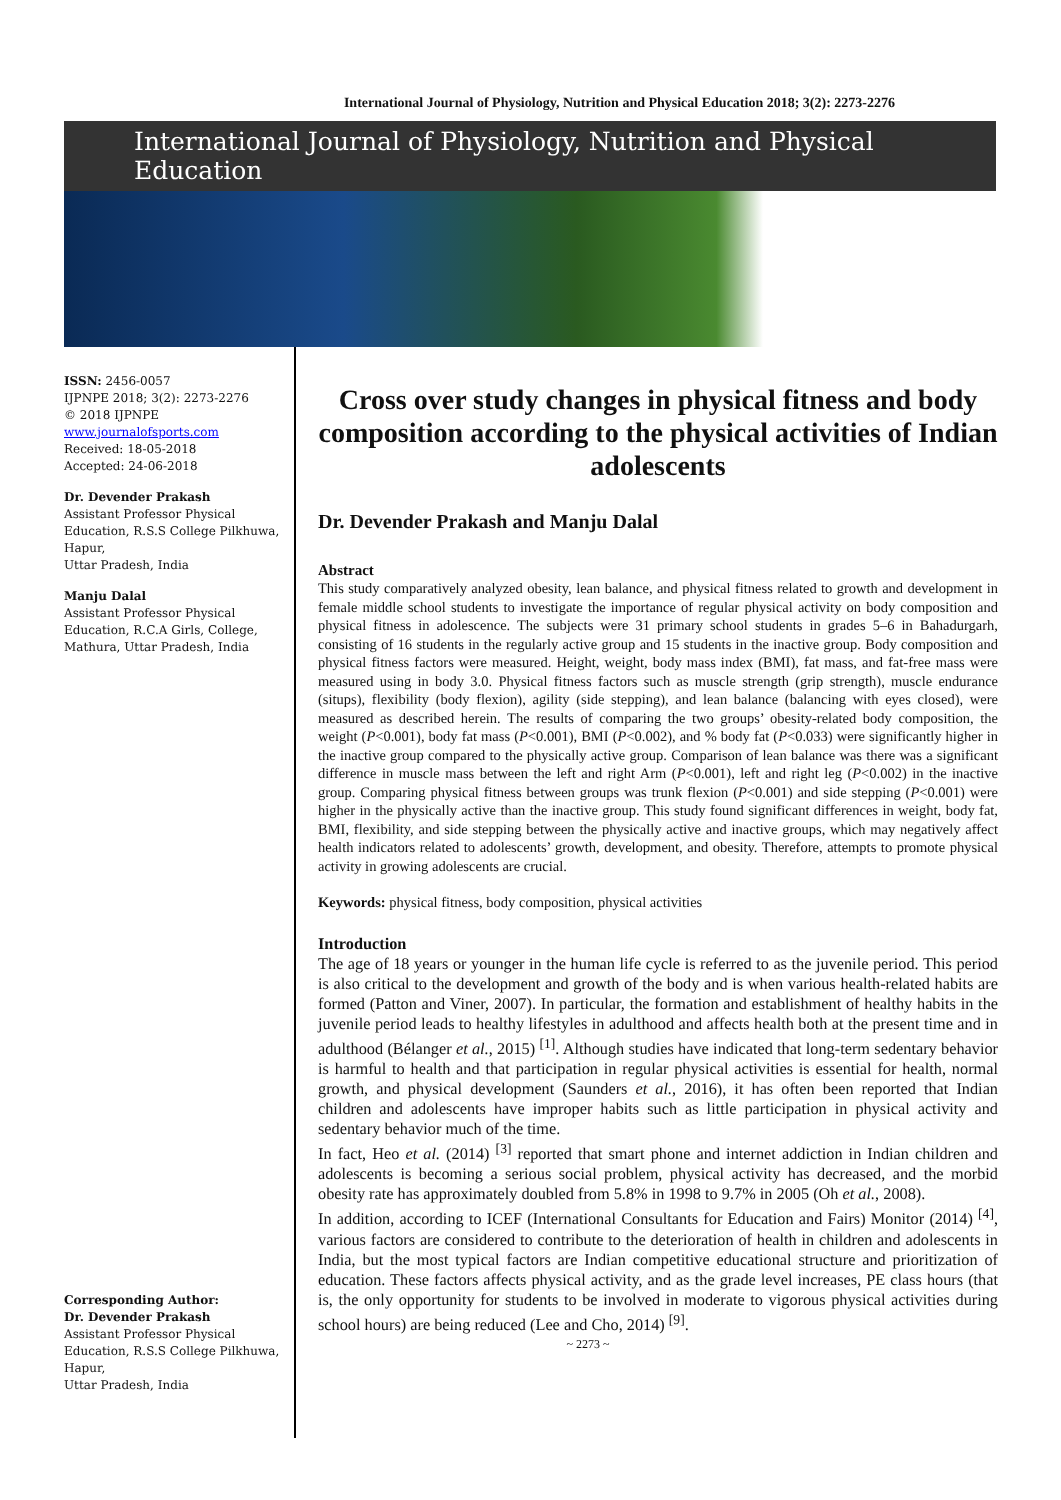International Journal of Physiology, Nutrition and Physical Education 2018; 3(2): 2273-2276
International Journal of Physiology, Nutrition and Physical Education
ISSN: 2456-0057
IJPNPE 2018; 3(2): 2273-2276
© 2018 IJPNPE
www.journalofsports.com
Received: 18-05-2018
Accepted: 24-06-2018
Dr. Devender Prakash
Assistant Professor Physical Education, R.S.S College Pilkhuwa, Hapur,
Uttar Pradesh, India
Manju Dalal
Assistant Professor Physical Education, R.C.A Girls, College, Mathura, Uttar Pradesh, India
Corresponding Author:
Dr. Devender Prakash
Assistant Professor Physical Education, R.S.S College Pilkhuwa, Hapur,
Uttar Pradesh, India
Cross over study changes in physical fitness and body composition according to the physical activities of Indian adolescents
Dr. Devender Prakash and Manju Dalal
Abstract
This study comparatively analyzed obesity, lean balance, and physical fitness related to growth and development in female middle school students to investigate the importance of regular physical activity on body composition and physical fitness in adolescence. The subjects were 31 primary school students in grades 5–6 in Bahadurgarh, consisting of 16 students in the regularly active group and 15 students in the inactive group. Body composition and physical fitness factors were measured. Height, weight, body mass index (BMI), fat mass, and fat-free mass were measured using in body 3.0. Physical fitness factors such as muscle strength (grip strength), muscle endurance (situps), flexibility (body flexion), agility (side stepping), and lean balance (balancing with eyes closed), were measured as described herein. The results of comparing the two groups’ obesity-related body composition, the weight (P<0.001), body fat mass (P<0.001), BMI (P<0.002), and % body fat (P<0.033) were significantly higher in the inactive group compared to the physically active group. Comparison of lean balance was there was a significant difference in muscle mass between the left and right Arm (P<0.001), left and right leg (P<0.002) in the inactive group. Comparing physical fitness between groups was trunk flexion (P<0.001) and side stepping (P<0.001) were higher in the physically active than the inactive group. This study found significant differences in weight, body fat, BMI, flexibility, and side stepping between the physically active and inactive groups, which may negatively affect health indicators related to adolescents’ growth, development, and obesity. Therefore, attempts to promote physical activity in growing adolescents are crucial.
Keywords: physical fitness, body composition, physical activities
Introduction
The age of 18 years or younger in the human life cycle is referred to as the juvenile period. This period is also critical to the development and growth of the body and is when various health-related habits are formed (Patton and Viner, 2007). In particular, the formation and establishment of healthy habits in the juvenile period leads to healthy lifestyles in adulthood and affects health both at the present time and in adulthood (Bélanger et al., 2015) <sup>[1]</sup>. Although studies have indicated that long-term sedentary behavior is harmful to health and that participation in regular physical activities is essential for health, normal growth, and physical development (Saunders et al., 2016), it has often been reported that Indian children and adolescents have improper habits such as little participation in physical activity and sedentary behavior much of the time.
In fact, Heo et al. (2014) <sup>[3]</sup> reported that smart phone and internet addiction in Indian children and adolescents is becoming a serious social problem, physical activity has decreased, and the morbid obesity rate has approximately doubled from 5.8% in 1998 to 9.7% in 2005 (Oh et al., 2008).
In addition, according to ICEF (International Consultants for Education and Fairs) Monitor (2014) <sup>[4]</sup>, various factors are considered to contribute to the deterioration of health in children and adolescents in India, but the most typical factors are Indian competitive educational structure and prioritization of education. These factors affects physical activity, and as the grade level increases, PE class hours (that is, the only opportunity for students to be involved in moderate to vigorous physical activities during school hours) are being reduced (Lee and Cho, 2014) <sup>[9]</sup>.
~ 2273 ~